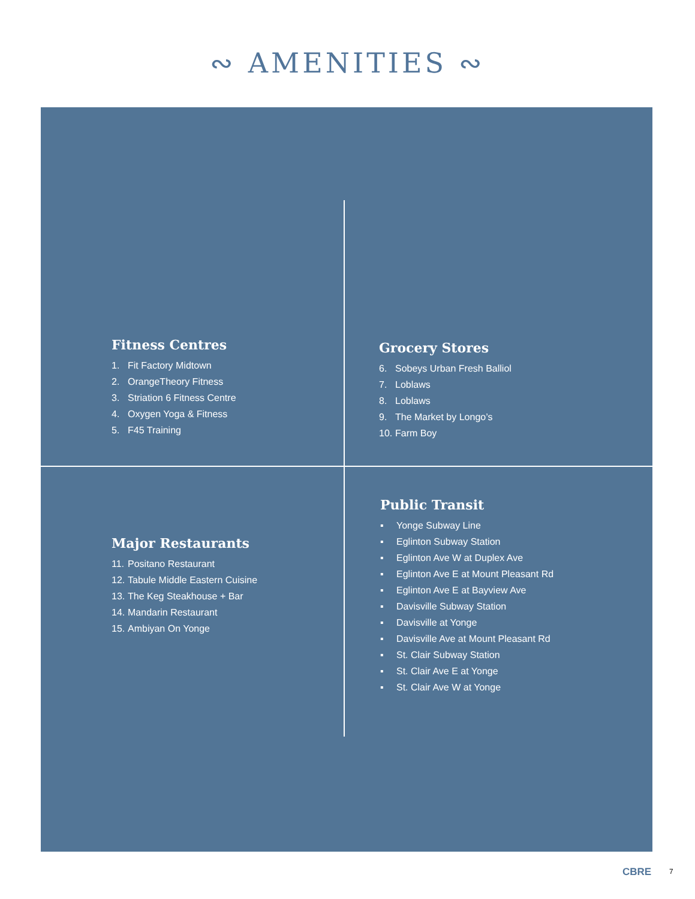∾ AMENITIES ∾
Fitness Centres
1. Fit Factory Midtown
2. OrangeTheory Fitness
3. Striation 6 Fitness Centre
4. Oxygen Yoga & Fitness
5. F45 Training
Grocery Stores
6. Sobeys Urban Fresh Balliol
7. Loblaws
8. Loblaws
9. The Market by Longo’s
10. Farm Boy
Major Restaurants
11. Positano Restaurant
12. Tabule Middle Eastern Cuisine
13. The Keg Steakhouse + Bar
14. Mandarin Restaurant
15. Ambiyan On Yonge
Public Transit
▪ Yonge Subway Line
▪ Eglinton Subway Station
▪ Eglinton Ave W at Duplex Ave
▪ Eglinton Ave E at Mount Pleasant Rd
▪ Eglinton Ave E at Bayview Ave
▪ Davisville Subway Station
▪ Davisville at Yonge
▪ Davisville Ave at Mount Pleasant Rd
▪ St. Clair Subway Station
▪ St. Clair Ave E at Yonge
▪ St. Clair Ave W at Yonge
CBRE 7